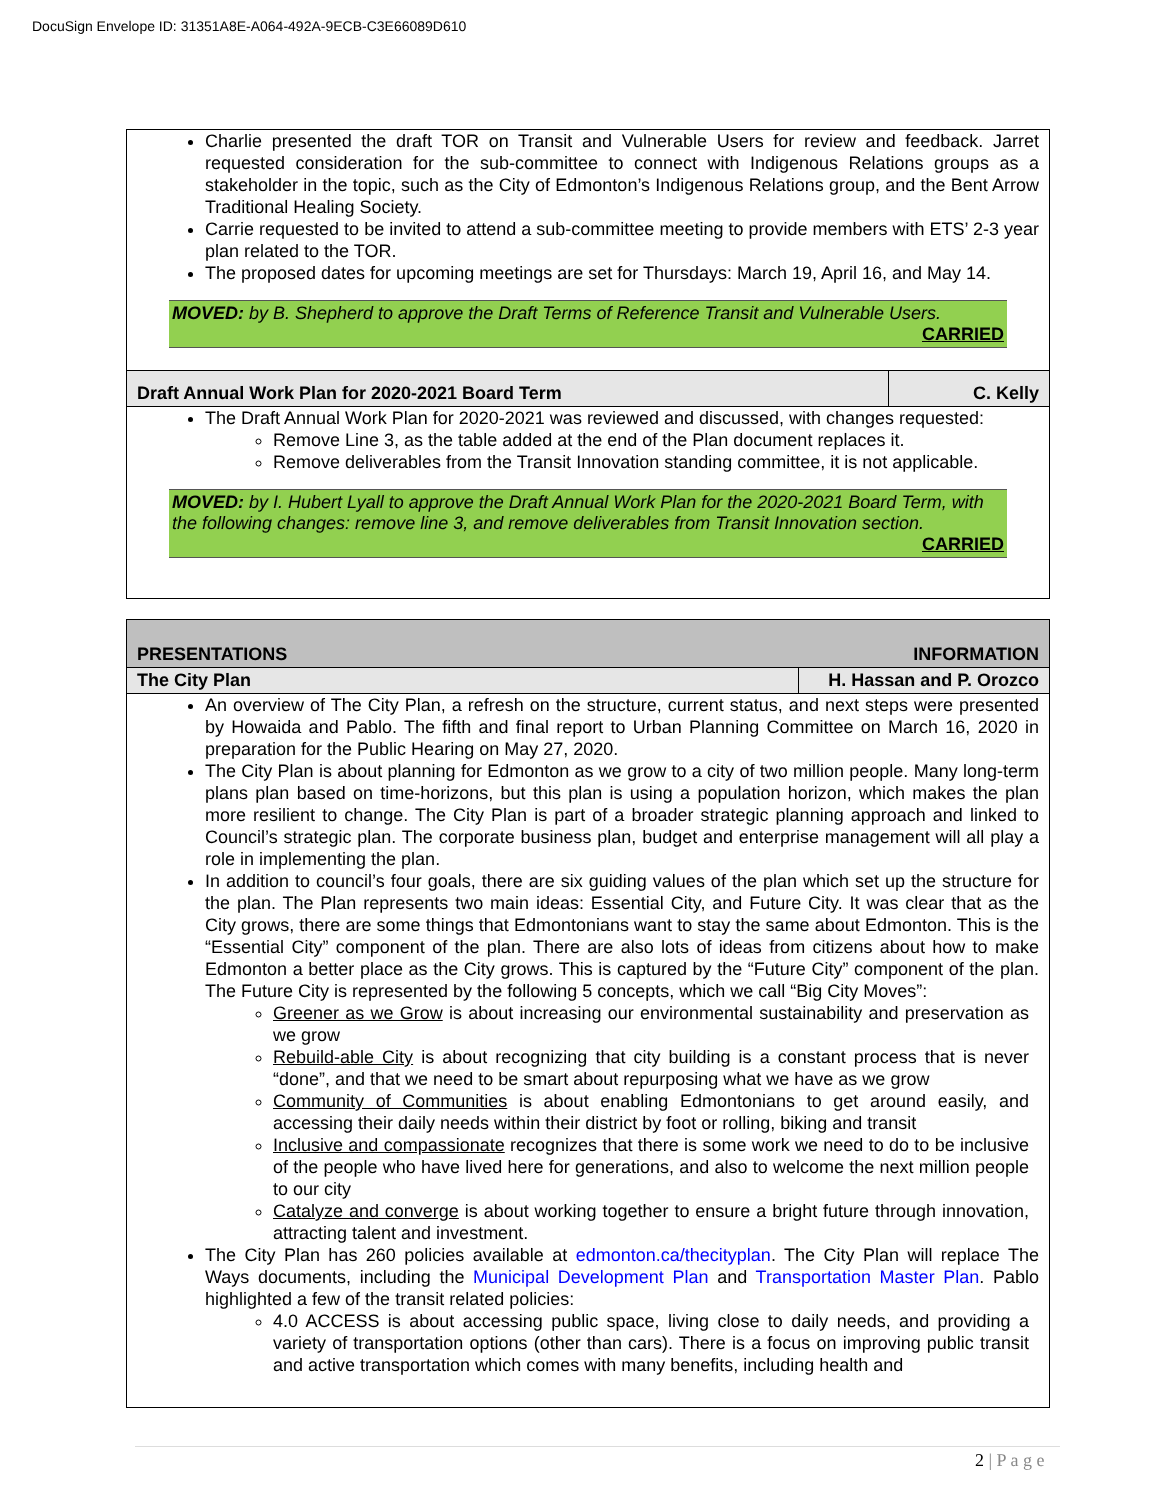DocuSign Envelope ID: 31351A8E-A064-492A-9ECB-C3E66089D610
Charlie presented the draft TOR on Transit and Vulnerable Users for review and feedback. Jarret requested consideration for the sub-committee to connect with Indigenous Relations groups as a stakeholder in the topic, such as the City of Edmonton’s Indigenous Relations group, and the Bent Arrow Traditional Healing Society.
Carrie requested to be invited to attend a sub-committee meeting to provide members with ETS’ 2-3 year plan related to the TOR.
The proposed dates for upcoming meetings are set for Thursdays: March 19, April 16, and May 14.
MOVED: by B. Shepherd to approve the Draft Terms of Reference Transit and Vulnerable Users.
CARRIED
| Draft Annual Work Plan for 2020-2021 Board Term | C. Kelly |
The Draft Annual Work Plan for 2020-2021 was reviewed and discussed, with changes requested:
Remove Line 3, as the table added at the end of the Plan document replaces it.
Remove deliverables from the Transit Innovation standing committee, it is not applicable.
MOVED: by I. Hubert Lyall to approve the Draft Annual Work Plan for the 2020-2021 Board Term, with the following changes: remove line 3, and remove deliverables from Transit Innovation section.
CARRIED
| PRESENTATIONS | INFORMATION |
| --- | --- |
| The City Plan | H. Hassan and P. Orozco |
An overview of The City Plan, a refresh on the structure, current status, and next steps were presented by Howaida and Pablo. The fifth and final report to Urban Planning Committee on March 16, 2020 in preparation for the Public Hearing on May 27, 2020.
The City Plan is about planning for Edmonton as we grow to a city of two million people. Many long-term plans plan based on time-horizons, but this plan is using a population horizon, which makes the plan more resilient to change. The City Plan is part of a broader strategic planning approach and linked to Council’s strategic plan. The corporate business plan, budget and enterprise management will all play a role in implementing the plan.
In addition to council’s four goals, there are six guiding values of the plan which set up the structure for the plan. The Plan represents two main ideas: Essential City, and Future City. It was clear that as the City grows, there are some things that Edmontonians want to stay the same about Edmonton. This is the “Essential City” component of the plan. There are also lots of ideas from citizens about how to make Edmonton a better place as the City grows. This is captured by the “Future City” component of the plan. The Future City is represented by the following 5 concepts, which we call “Big City Moves”:
Greener as we Grow is about increasing our environmental sustainability and preservation as we grow
Rebuild-able City is about recognizing that city building is a constant process that is never “done”, and that we need to be smart about repurposing what we have as we grow
Community of Communities is about enabling Edmontonians to get around easily, and accessing their daily needs within their district by foot or rolling, biking and transit
Inclusive and compassionate recognizes that there is some work we need to do to be inclusive of the people who have lived here for generations, and also to welcome the next million people to our city
Catalyze and converge is about working together to ensure a bright future through innovation, attracting talent and investment.
The City Plan has 260 policies available at edmonton.ca/thecityplan. The City Plan will replace The Ways documents, including the Municipal Development Plan and Transportation Master Plan. Pablo highlighted a few of the transit related policies:
4.0 ACCESS is about accessing public space, living close to daily needs, and providing a variety of transportation options (other than cars). There is a focus on improving public transit and active transportation which comes with many benefits, including health and
2 | P a g e